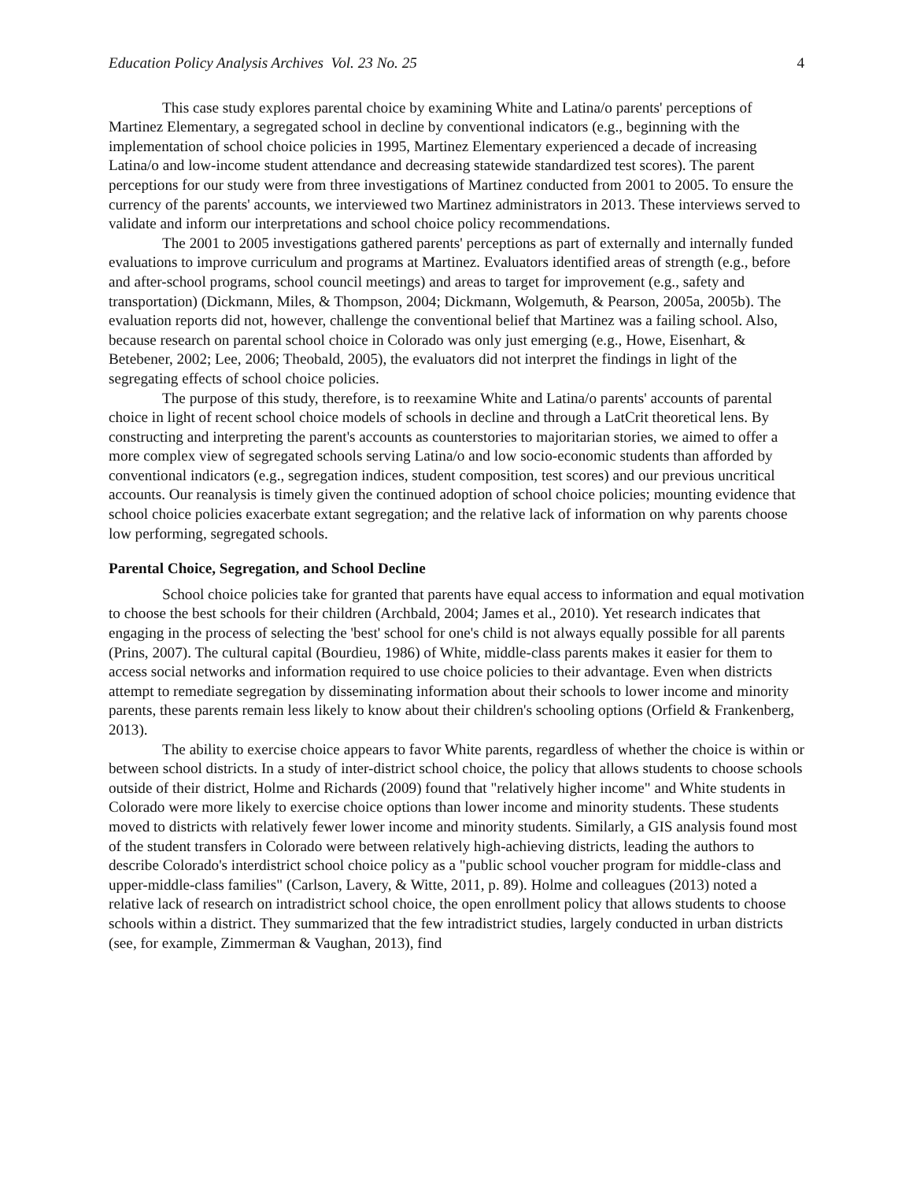Education Policy Analysis Archives Vol. 23 No. 25 4
This case study explores parental choice by examining White and Latina/o parents' perceptions of Martinez Elementary, a segregated school in decline by conventional indicators (e.g., beginning with the implementation of school choice policies in 1995, Martinez Elementary experienced a decade of increasing Latina/o and low-income student attendance and decreasing statewide standardized test scores). The parent perceptions for our study were from three investigations of Martinez conducted from 2001 to 2005. To ensure the currency of the parents' accounts, we interviewed two Martinez administrators in 2013. These interviews served to validate and inform our interpretations and school choice policy recommendations.
The 2001 to 2005 investigations gathered parents' perceptions as part of externally and internally funded evaluations to improve curriculum and programs at Martinez. Evaluators identified areas of strength (e.g., before and after-school programs, school council meetings) and areas to target for improvement (e.g., safety and transportation) (Dickmann, Miles, & Thompson, 2004; Dickmann, Wolgemuth, & Pearson, 2005a, 2005b). The evaluation reports did not, however, challenge the conventional belief that Martinez was a failing school. Also, because research on parental school choice in Colorado was only just emerging (e.g., Howe, Eisenhart, & Betebener, 2002; Lee, 2006; Theobald, 2005), the evaluators did not interpret the findings in light of the segregating effects of school choice policies.
The purpose of this study, therefore, is to reexamine White and Latina/o parents' accounts of parental choice in light of recent school choice models of schools in decline and through a LatCrit theoretical lens. By constructing and interpreting the parent's accounts as counterstories to majoritarian stories, we aimed to offer a more complex view of segregated schools serving Latina/o and low socio-economic students than afforded by conventional indicators (e.g., segregation indices, student composition, test scores) and our previous uncritical accounts. Our reanalysis is timely given the continued adoption of school choice policies; mounting evidence that school choice policies exacerbate extant segregation; and the relative lack of information on why parents choose low performing, segregated schools.
Parental Choice, Segregation, and School Decline
School choice policies take for granted that parents have equal access to information and equal motivation to choose the best schools for their children (Archbald, 2004; James et al., 2010). Yet research indicates that engaging in the process of selecting the 'best' school for one's child is not always equally possible for all parents (Prins, 2007). The cultural capital (Bourdieu, 1986) of White, middle-class parents makes it easier for them to access social networks and information required to use choice policies to their advantage. Even when districts attempt to remediate segregation by disseminating information about their schools to lower income and minority parents, these parents remain less likely to know about their children's schooling options (Orfield & Frankenberg, 2013).
The ability to exercise choice appears to favor White parents, regardless of whether the choice is within or between school districts. In a study of inter-district school choice, the policy that allows students to choose schools outside of their district, Holme and Richards (2009) found that "relatively higher income" and White students in Colorado were more likely to exercise choice options than lower income and minority students. These students moved to districts with relatively fewer lower income and minority students. Similarly, a GIS analysis found most of the student transfers in Colorado were between relatively high-achieving districts, leading the authors to describe Colorado's interdistrict school choice policy as a "public school voucher program for middle-class and upper-middle-class families" (Carlson, Lavery, & Witte, 2011, p. 89). Holme and colleagues (2013) noted a relative lack of research on intradistrict school choice, the open enrollment policy that allows students to choose schools within a district. They summarized that the few intradistrict studies, largely conducted in urban districts (see, for example, Zimmerman & Vaughan, 2013), find